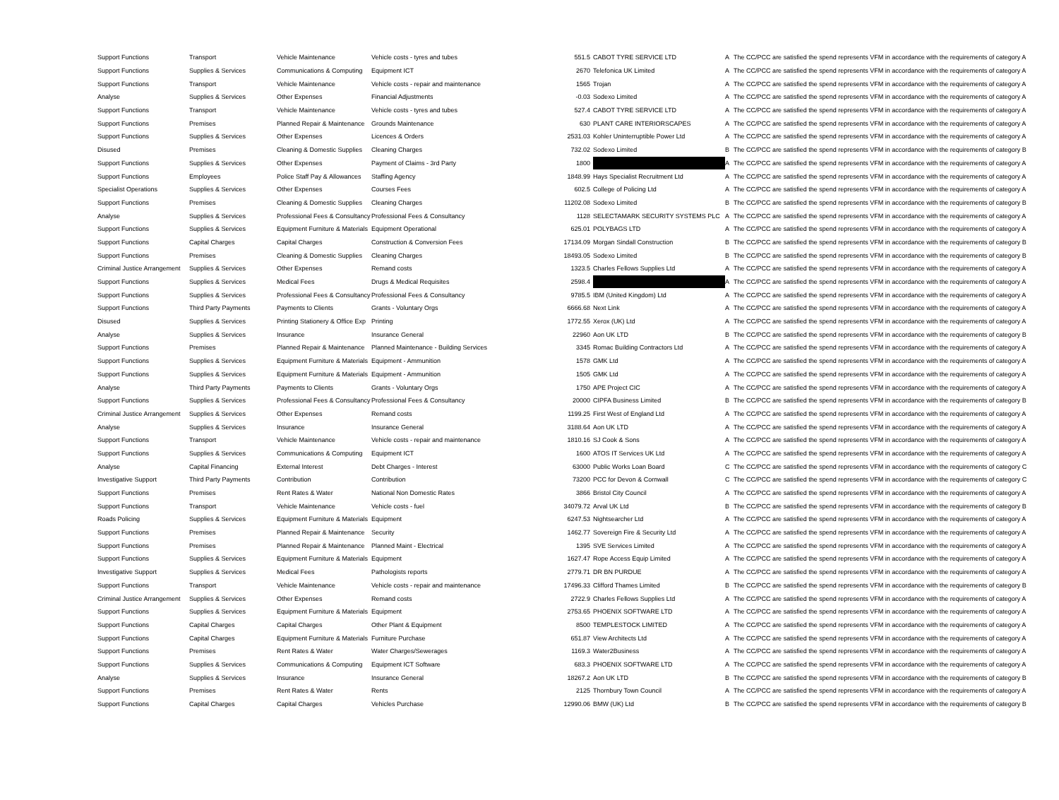| Support Functions | Transport | Vehicle Maintenance | Vehicle costs - tyres and tubes | 551.5 | CABOT TYRE SERVICE LTD | A | The CC/PCC are satisfied the spend represents VFM in accordance with the requirements of category A |
| Support Functions | Supplies & Services | Communications & Computing | Equipment ICT | 2670 | Telefonica UK Limited | A | The CC/PCC are satisfied the spend represents VFM in accordance with the requirements of category A |
| Support Functions | Transport | Vehicle Maintenance | Vehicle costs - repair and maintenance | 1565 | Trojan | A | The CC/PCC are satisfied the spend represents VFM in accordance with the requirements of category A |
| Analyse | Supplies & Services | Other Expenses | Financial Adjustments | -0.03 | Sodexo Limited | A | The CC/PCC are satisfied the spend represents VFM in accordance with the requirements of category A |
| Support Functions | Transport | Vehicle Maintenance | Vehicle costs - tyres and tubes | 527.4 | CABOT TYRE SERVICE LTD | A | The CC/PCC are satisfied the spend represents VFM in accordance with the requirements of category A |
| Support Functions | Premises | Planned Repair & Maintenance | Grounds Maintenance | 630 | PLANT CARE INTERIORSCAPES | A | The CC/PCC are satisfied the spend represents VFM in accordance with the requirements of category A |
| Support Functions | Supplies & Services | Other Expenses | Licences & Orders | 2531.03 | Kohler Uninterruptible Power Ltd | A | The CC/PCC are satisfied the spend represents VFM in accordance with the requirements of category A |
| Disused | Premises | Cleaning & Domestic Supplies | Cleaning Charges | 732.02 | Sodexo Limited | B | The CC/PCC are satisfied the spend represents VFM in accordance with the requirements of category B |
| Support Functions | Supplies & Services | Other Expenses | Payment of Claims - 3rd Party | 1800 | | A | The CC/PCC are satisfied the spend represents VFM in accordance with the requirements of category A |
| Support Functions | Employees | Police Staff Pay & Allowances | Staffing Agency | 1848.99 | Hays Specialist Recruitment Ltd | A | The CC/PCC are satisfied the spend represents VFM in accordance with the requirements of category A |
| Specialist Operations | Supplies & Services | Other Expenses | Courses Fees | 602.5 | College of Policing Ltd | A | The CC/PCC are satisfied the spend represents VFM in accordance with the requirements of category A |
| Support Functions | Premises | Cleaning & Domestic Supplies | Cleaning Charges | 11202.08 | Sodexo Limited | B | The CC/PCC are satisfied the spend represents VFM in accordance with the requirements of category B |
| Analyse | Supplies & Services | Professional Fees & Consultancy | Professional Fees & Consultancy | 1128 | SELECTAMARK SECURITY SYSTEMS PLC | A | The CC/PCC are satisfied the spend represents VFM in accordance with the requirements of category A |
| Support Functions | Supplies & Services | Equipment Furniture & Materials | Equipment Operational | 625.01 | POLYBAGS LTD | A | The CC/PCC are satisfied the spend represents VFM in accordance with the requirements of category A |
| Support Functions | Capital Charges | Capital Charges | Construction & Conversion Fees | 17134.09 | Morgan Sindall Construction | B | The CC/PCC are satisfied the spend represents VFM in accordance with the requirements of category B |
| Support Functions | Premises | Cleaning & Domestic Supplies | Cleaning Charges | 18493.05 | Sodexo Limited | B | The CC/PCC are satisfied the spend represents VFM in accordance with the requirements of category B |
| Criminal Justice Arrangement | Supplies & Services | Other Expenses | Remand costs | 1323.5 | Charles Fellows Supplies Ltd | A | The CC/PCC are satisfied the spend represents VFM in accordance with the requirements of category A |
| Support Functions | Supplies & Services | Medical Fees | Drugs & Medical Requisites | 2598.4 | | A | The CC/PCC are satisfied the spend represents VFM in accordance with the requirements of category A |
| Support Functions | Supplies & Services | Professional Fees & Consultancy | Professional Fees & Consultancy | 9785.5 | IBM (United Kingdom) Ltd | A | The CC/PCC are satisfied the spend represents VFM in accordance with the requirements of category A |
| Support Functions | Third Party Payments | Payments to Clients | Grants - Voluntary Orgs | 6666.68 | Next Link | A | The CC/PCC are satisfied the spend represents VFM in accordance with the requirements of category A |
| Disused | Supplies & Services | Printing Stationery & Office Exp | Printing | 1772.55 | Xerox (UK) Ltd | A | The CC/PCC are satisfied the spend represents VFM in accordance with the requirements of category A |
| Analyse | Supplies & Services | Insurance | Insurance General | 22960 | Aon UK LTD | B | The CC/PCC are satisfied the spend represents VFM in accordance with the requirements of category B |
| Support Functions | Premises | Planned Repair & Maintenance | Planned Maintenance - Building Services | 3345 | Romac Building Contractors Ltd | A | The CC/PCC are satisfied the spend represents VFM in accordance with the requirements of category A |
| Support Functions | Supplies & Services | Equipment Furniture & Materials | Equipment - Ammunition | 1578 | GMK Ltd | A | The CC/PCC are satisfied the spend represents VFM in accordance with the requirements of category A |
| Support Functions | Supplies & Services | Equipment Furniture & Materials | Equipment - Ammunition | 1505 | GMK Ltd | A | The CC/PCC are satisfied the spend represents VFM in accordance with the requirements of category A |
| Analyse | Third Party Payments | Payments to Clients | Grants - Voluntary Orgs | 1750 | APE Project CIC | A | The CC/PCC are satisfied the spend represents VFM in accordance with the requirements of category A |
| Support Functions | Supplies & Services | Professional Fees & Consultancy | Professional Fees & Consultancy | 20000 | CIPFA Business Limited | B | The CC/PCC are satisfied the spend represents VFM in accordance with the requirements of category B |
| Criminal Justice Arrangement | Supplies & Services | Other Expenses | Remand costs | 1199.25 | First West of England Ltd | A | The CC/PCC are satisfied the spend represents VFM in accordance with the requirements of category A |
| Analyse | Supplies & Services | Insurance | Insurance General | 3188.64 | Aon UK LTD | A | The CC/PCC are satisfied the spend represents VFM in accordance with the requirements of category A |
| Support Functions | Transport | Vehicle Maintenance | Vehicle costs - repair and maintenance | 1810.16 | SJ Cook & Sons | A | The CC/PCC are satisfied the spend represents VFM in accordance with the requirements of category A |
| Support Functions | Supplies & Services | Communications & Computing | Equipment ICT | 1600 | ATOS IT Services UK Ltd | A | The CC/PCC are satisfied the spend represents VFM in accordance with the requirements of category A |
| Analyse | Capital Financing | External Interest | Debt Charges - Interest | 63000 | Public Works Loan Board | C | The CC/PCC are satisfied the spend represents VFM in accordance with the requirements of category C |
| Investigative Support | Third Party Payments | Contribution | Contribution | 73200 | PCC for Devon & Cornwall | C | The CC/PCC are satisfied the spend represents VFM in accordance with the requirements of category C |
| Support Functions | Premises | Rent Rates & Water | National Non Domestic Rates | 3866 | Bristol City Council | A | The CC/PCC are satisfied the spend represents VFM in accordance with the requirements of category A |
| Support Functions | Transport | Vehicle Maintenance | Vehicle costs - fuel | 34079.72 | Arval UK Ltd | B | The CC/PCC are satisfied the spend represents VFM in accordance with the requirements of category B |
| Roads Policing | Supplies & Services | Equipment Furniture & Materials | Equipment | 6247.53 | Nightsearcher Ltd | A | The CC/PCC are satisfied the spend represents VFM in accordance with the requirements of category A |
| Support Functions | Premises | Planned Repair & Maintenance | Security | 1462.77 | Sovereign Fire & Security Ltd | A | The CC/PCC are satisfied the spend represents VFM in accordance with the requirements of category A |
| Support Functions | Premises | Planned Repair & Maintenance | Planned Maint - Electrical | 1395 | SVE Services Limited | A | The CC/PCC are satisfied the spend represents VFM in accordance with the requirements of category A |
| Support Functions | Supplies & Services | Equipment Furniture & Materials | Equipment | 1627.47 | Rope Access Equip Limited | A | The CC/PCC are satisfied the spend represents VFM in accordance with the requirements of category A |
| Investigative Support | Supplies & Services | Medical Fees | Pathologists reports | 2779.71 | DR BN PURDUE | A | The CC/PCC are satisfied the spend represents VFM in accordance with the requirements of category A |
| Support Functions | Transport | Vehicle Maintenance | Vehicle costs - repair and maintenance | 17496.33 | Clifford Thames Limited | B | The CC/PCC are satisfied the spend represents VFM in accordance with the requirements of category B |
| Criminal Justice Arrangement | Supplies & Services | Other Expenses | Remand costs | 2722.9 | Charles Fellows Supplies Ltd | A | The CC/PCC are satisfied the spend represents VFM in accordance with the requirements of category A |
| Support Functions | Supplies & Services | Equipment Furniture & Materials | Equipment | 2753.65 | PHOENIX SOFTWARE LTD | A | The CC/PCC are satisfied the spend represents VFM in accordance with the requirements of category A |
| Support Functions | Capital Charges | Capital Charges | Other Plant & Equipment | 8500 | TEMPLESTOCK LIMITED | A | The CC/PCC are satisfied the spend represents VFM in accordance with the requirements of category A |
| Support Functions | Capital Charges | Equipment Furniture & Materials | Furniture Purchase | 651.87 | View Architects Ltd | A | The CC/PCC are satisfied the spend represents VFM in accordance with the requirements of category A |
| Support Functions | Premises | Rent Rates & Water | Water Charges/Sewerages | 1169.3 | Water2Business | A | The CC/PCC are satisfied the spend represents VFM in accordance with the requirements of category A |
| Support Functions | Supplies & Services | Communications & Computing | Equipment ICT Software | 683.3 | PHOENIX SOFTWARE LTD | A | The CC/PCC are satisfied the spend represents VFM in accordance with the requirements of category A |
| Analyse | Supplies & Services | Insurance | Insurance General | 18267.2 | Aon UK LTD | B | The CC/PCC are satisfied the spend represents VFM in accordance with the requirements of category B |
| Support Functions | Premises | Rent Rates & Water | Rents | 2125 | Thornbury Town Council | A | The CC/PCC are satisfied the spend represents VFM in accordance with the requirements of category A |
| Support Functions | Capital Charges | Capital Charges | Vehicles Purchase | 12990.06 | BMW (UK) Ltd | B | The CC/PCC are satisfied the spend represents VFM in accordance with the requirements of category B |